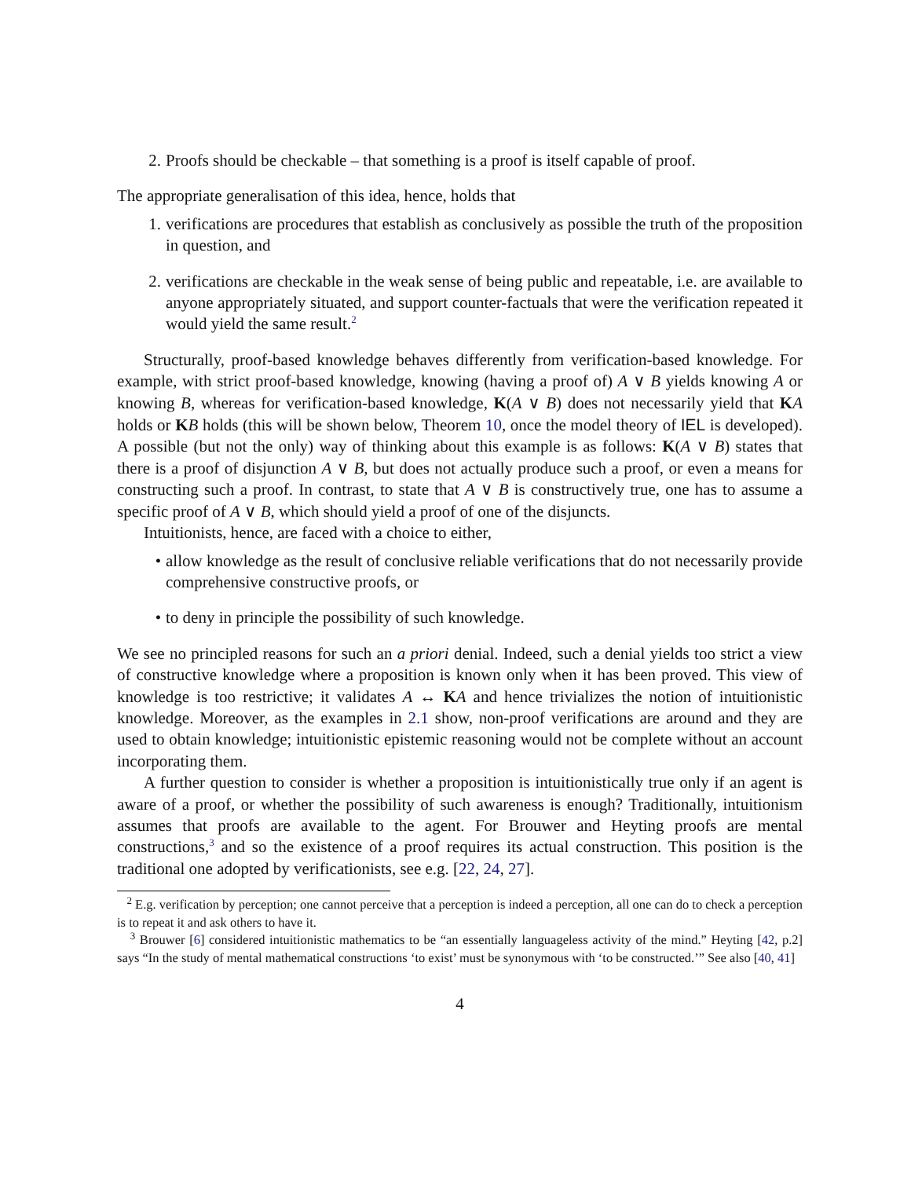2. Proofs should be checkable – that something is a proof is itself capable of proof.
The appropriate generalisation of this idea, hence, holds that
1. verifications are procedures that establish as conclusively as possible the truth of the proposition in question, and
2. verifications are checkable in the weak sense of being public and repeatable, i.e. are available to anyone appropriately situated, and support counter-factuals that were the verification repeated it would yield the same result.<sup>2</sup>
Structurally, proof-based knowledge behaves differently from verification-based knowledge. For example, with strict proof-based knowledge, knowing (having a proof of) A ∨ B yields knowing A or knowing B, whereas for verification-based knowledge, K(A ∨ B) does not necessarily yield that KA holds or KB holds (this will be shown below, Theorem 10, once the model theory of IEL is developed). A possible (but not the only) way of thinking about this example is as follows: K(A ∨ B) states that there is a proof of disjunction A ∨ B, but does not actually produce such a proof, or even a means for constructing such a proof. In contrast, to state that A ∨ B is constructively true, one has to assume a specific proof of A ∨ B, which should yield a proof of one of the disjuncts.
Intuitionists, hence, are faced with a choice to either,
• allow knowledge as the result of conclusive reliable verifications that do not necessarily provide comprehensive constructive proofs, or
• to deny in principle the possibility of such knowledge.
We see no principled reasons for such an a priori denial. Indeed, such a denial yields too strict a view of constructive knowledge where a proposition is known only when it has been proved. This view of knowledge is too restrictive; it validates A ↔ KA and hence trivializes the notion of intuitionistic knowledge. Moreover, as the examples in 2.1 show, non-proof verifications are around and they are used to obtain knowledge; intuitionistic epistemic reasoning would not be complete without an account incorporating them.
A further question to consider is whether a proposition is intuitionistically true only if an agent is aware of a proof, or whether the possibility of such awareness is enough? Traditionally, intuitionism assumes that proofs are available to the agent. For Brouwer and Heyting proofs are mental constructions,<sup>3</sup> and so the existence of a proof requires its actual construction. This position is the traditional one adopted by verificationists, see e.g. [22, 24, 27].
<sup>2</sup> E.g. verification by perception; one cannot perceive that a perception is indeed a perception, all one can do to check a perception is to repeat it and ask others to have it.
<sup>3</sup> Brouwer [6] considered intuitionistic mathematics to be “an essentially languageless activity of the mind.” Heyting [42, p.2] says “In the study of mental mathematical constructions ‘to exist’ must be synonymous with ‘to be constructed.’” See also [40, 41]
4